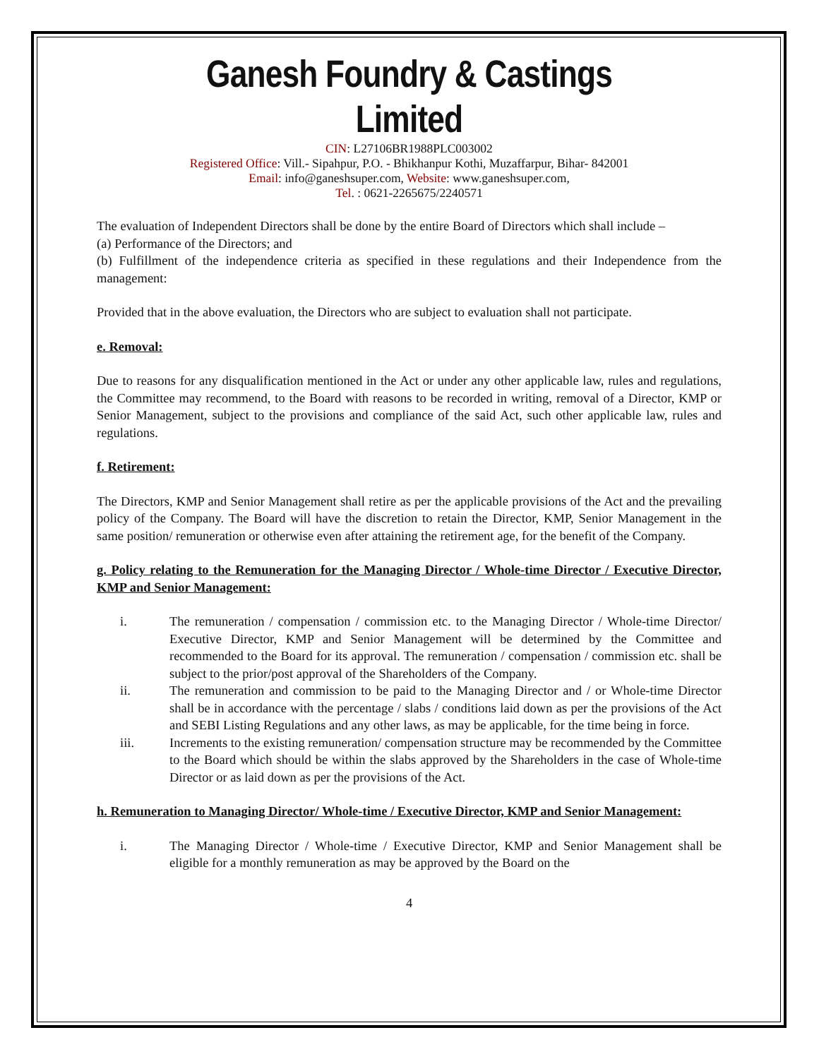Ganesh Foundry & Castings Limited
CIN: L27106BR1988PLC003002
Registered Office: Vill.- Sipahpur, P.O. - Bhikhanpur Kothi, Muzaffarpur, Bihar- 842001
Email: info@ganeshsuper.com, Website: www.ganeshsuper.com,
Tel. : 0621-2265675/2240571
The evaluation of Independent Directors shall be done by the entire Board of Directors which shall include –
(a) Performance of the Directors; and
(b) Fulfillment of the independence criteria as specified in these regulations and their Independence from the management:
Provided that in the above evaluation, the Directors who are subject to evaluation shall not participate.
e. Removal:
Due to reasons for any disqualification mentioned in the Act or under any other applicable law, rules and regulations, the Committee may recommend, to the Board with reasons to be recorded in writing, removal of a Director, KMP or Senior Management, subject to the provisions and compliance of the said Act, such other applicable law, rules and regulations.
f. Retirement:
The Directors, KMP and Senior Management shall retire as per the applicable provisions of the Act and the prevailing policy of the Company. The Board will have the discretion to retain the Director, KMP, Senior Management in the same position/ remuneration or otherwise even after attaining the retirement age, for the benefit of the Company.
g. Policy relating to the Remuneration for the Managing Director / Whole-time Director / Executive Director, KMP and Senior Management:
i. The remuneration / compensation / commission etc. to the Managing Director / Whole-time Director/ Executive Director, KMP and Senior Management will be determined by the Committee and recommended to the Board for its approval. The remuneration / compensation / commission etc. shall be subject to the prior/post approval of the Shareholders of the Company.
ii. The remuneration and commission to be paid to the Managing Director and / or Whole-time Director shall be in accordance with the percentage / slabs / conditions laid down as per the provisions of the Act and SEBI Listing Regulations and any other laws, as may be applicable, for the time being in force.
iii. Increments to the existing remuneration/ compensation structure may be recommended by the Committee to the Board which should be within the slabs approved by the Shareholders in the case of Whole-time Director or as laid down as per the provisions of the Act.
h. Remuneration to Managing Director/ Whole-time / Executive Director, KMP and Senior Management:
i. The Managing Director / Whole-time / Executive Director, KMP and Senior Management shall be eligible for a monthly remuneration as may be approved by the Board on the
4